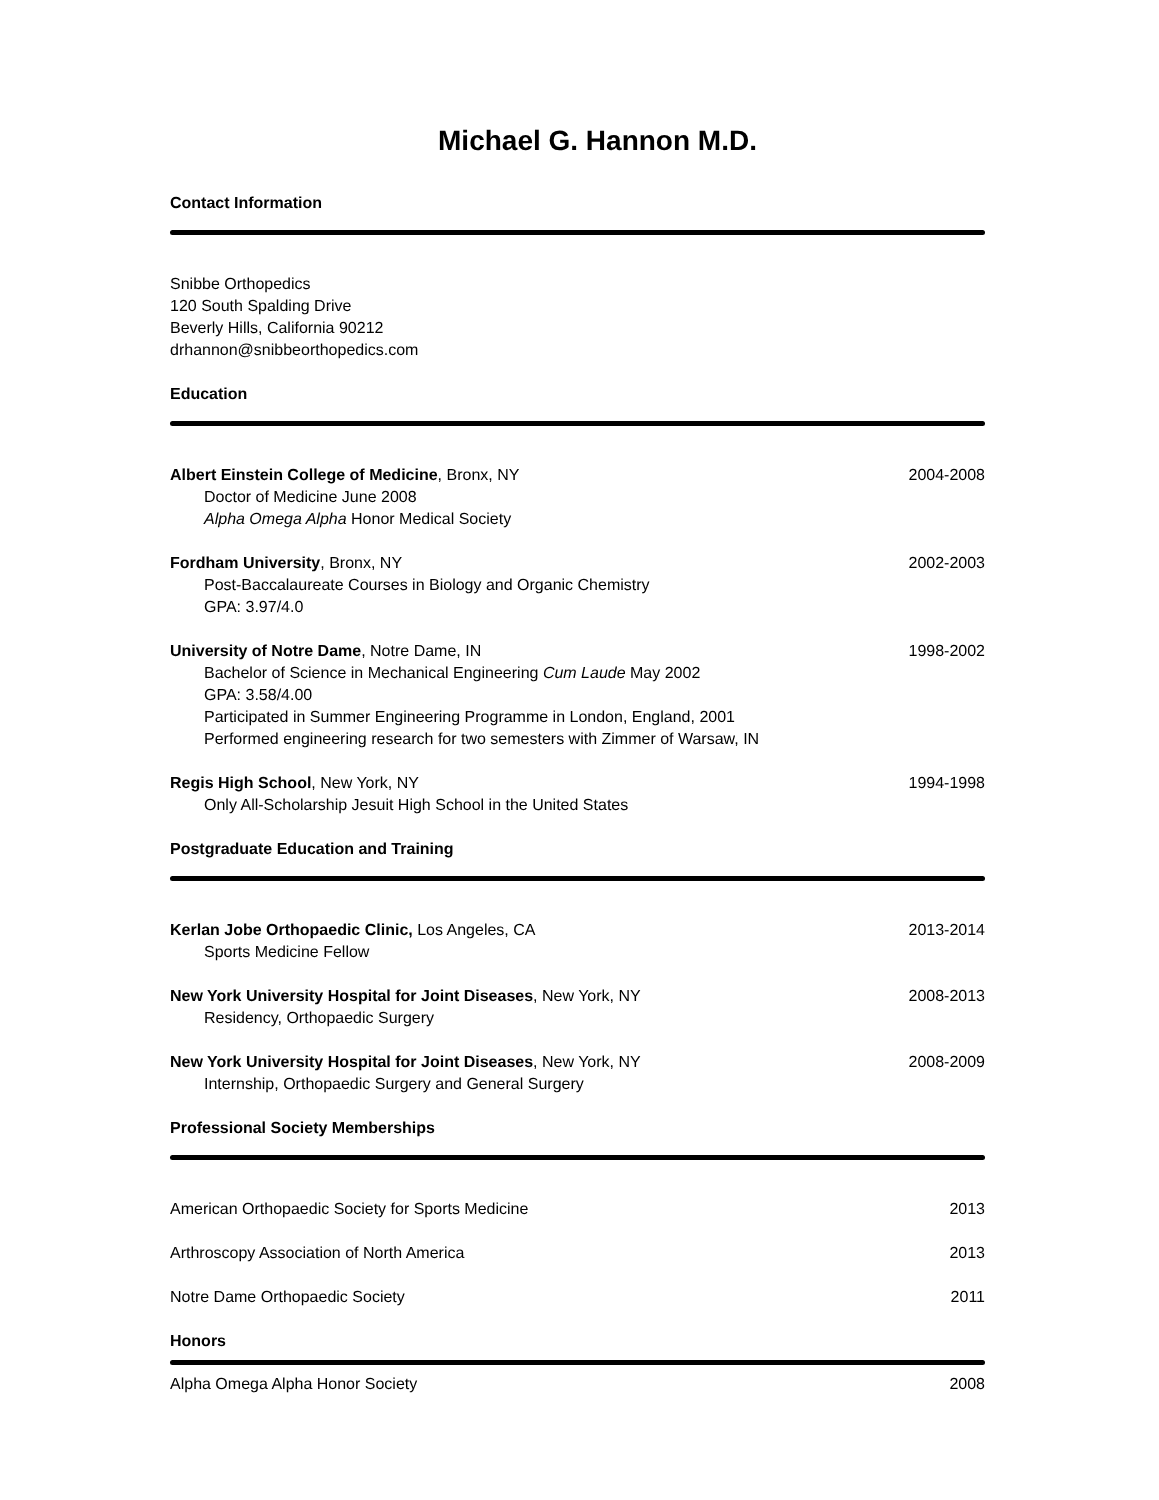Michael G. Hannon M.D.
Contact Information
Snibbe Orthopedics
120 South Spalding Drive
Beverly Hills, California 90212
drhannon@snibbeorthopedics.com
Education
Albert Einstein College of Medicine, Bronx, NY 2004-2008
Doctor of Medicine June 2008
Alpha Omega Alpha Honor Medical Society
Fordham University, Bronx, NY 2002-2003
Post-Baccalaureate Courses in Biology and Organic Chemistry
GPA: 3.97/4.0
University of Notre Dame, Notre Dame, IN 1998-2002
Bachelor of Science in Mechanical Engineering Cum Laude May 2002
GPA: 3.58/4.00
Participated in Summer Engineering Programme in London, England, 2001
Performed engineering research for two semesters with Zimmer of Warsaw, IN
Regis High School, New York, NY 1994-1998
Only All-Scholarship Jesuit High School in the United States
Postgraduate Education and Training
Kerlan Jobe Orthopaedic Clinic, Los Angeles, CA 2013-2014
Sports Medicine Fellow
New York University Hospital for Joint Diseases, New York, NY 2008-2013
Residency, Orthopaedic Surgery
New York University Hospital for Joint Diseases, New York, NY 2008-2009
Internship, Orthopaedic Surgery and General Surgery
Professional Society Memberships
American Orthopaedic Society for Sports Medicine 2013
Arthroscopy Association of North America 2013
Notre Dame Orthopaedic Society 2011
Honors
Alpha Omega Alpha Honor Society 2008